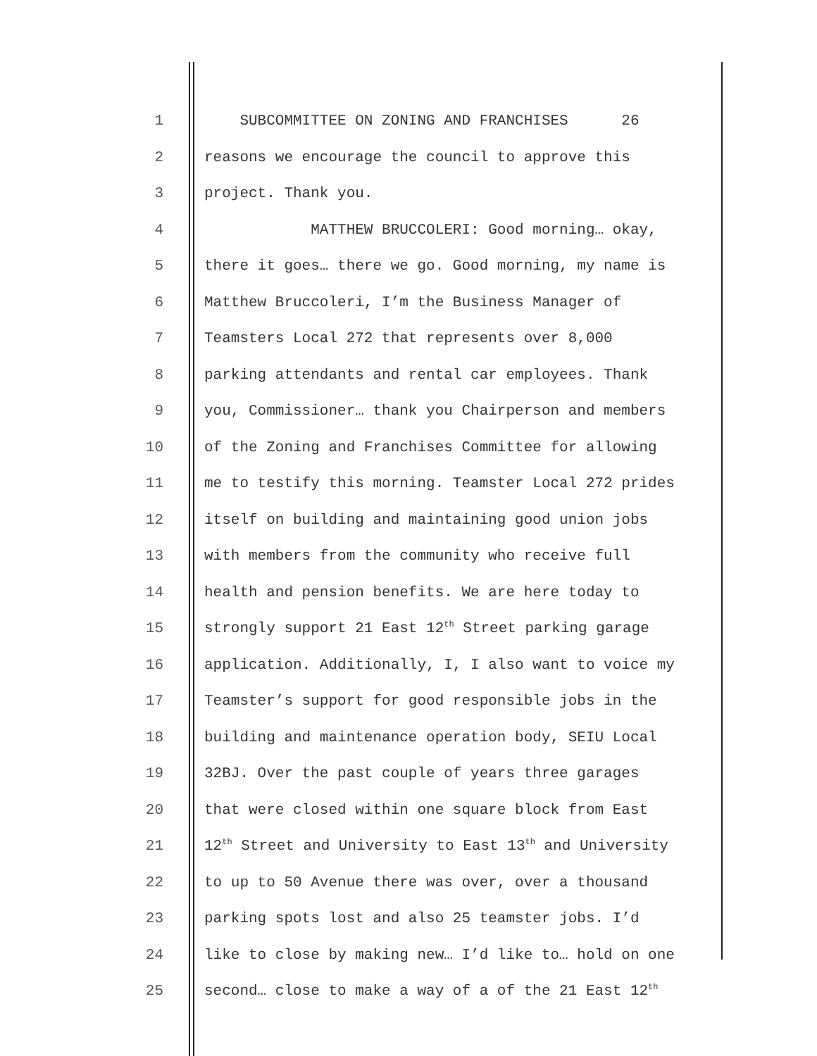1 SUBCOMMITTEE ON ZONING AND FRANCHISES 26
2 reasons we encourage the council to approve this
3 project. Thank you.
4 MATTHEW BRUCCOLERI: Good morning… okay,
5 there it goes… there we go. Good morning, my name is
6 Matthew Bruccoleri, I’m the Business Manager of
7 Teamsters Local 272 that represents over 8,000
8 parking attendants and rental car employees. Thank
9 you, Commissioner… thank you Chairperson and members
10 of the Zoning and Franchises Committee for allowing
11 me to testify this morning. Teamster Local 272 prides
12 itself on building and maintaining good union jobs
13 with members from the community who receive full
14 health and pension benefits. We are here today to
15 strongly support 21 East 12<sup>th</sup> Street parking garage
16 application. Additionally, I, I also want to voice my
17 Teamster’s support for good responsible jobs in the
18 building and maintenance operation body, SEIU Local
19 32BJ. Over the past couple of years three garages
20 that were closed within one square block from East
21 12<sup>th</sup> Street and University to East 13<sup>th</sup> and University
22 to up to 50 Avenue there was over, over a thousand
23 parking spots lost and also 25 teamster jobs. I’d
24 like to close by making new… I’d like to… hold on one
25 second… close to make a way of a of the 21 East 12<sup>th</sup>